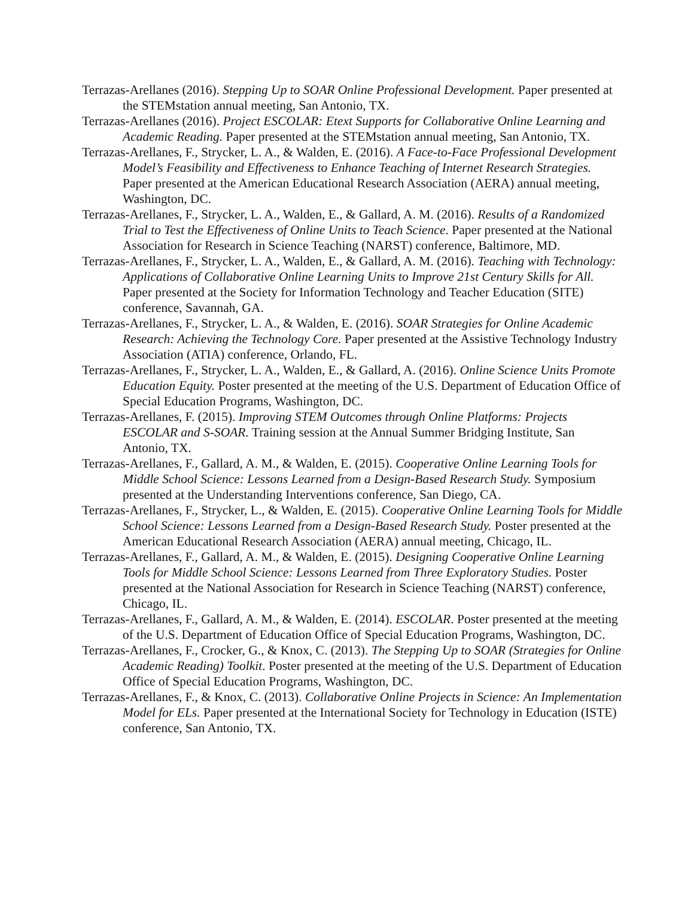Terrazas-Arellanes (2016). Stepping Up to SOAR Online Professional Development. Paper presented at the STEMstation annual meeting, San Antonio, TX.
Terrazas-Arellanes (2016). Project ESCOLAR: Etext Supports for Collaborative Online Learning and Academic Reading. Paper presented at the STEMstation annual meeting, San Antonio, TX.
Terrazas-Arellanes, F., Strycker, L. A., & Walden, E. (2016). A Face-to-Face Professional Development Model’s Feasibility and Effectiveness to Enhance Teaching of Internet Research Strategies. Paper presented at the American Educational Research Association (AERA) annual meeting, Washington, DC.
Terrazas-Arellanes, F., Strycker, L. A., Walden, E., & Gallard, A. M. (2016). Results of a Randomized Trial to Test the Effectiveness of Online Units to Teach Science. Paper presented at the National Association for Research in Science Teaching (NARST) conference, Baltimore, MD.
Terrazas-Arellanes, F., Strycker, L. A., Walden, E., & Gallard, A. M. (2016). Teaching with Technology: Applications of Collaborative Online Learning Units to Improve 21st Century Skills for All. Paper presented at the Society for Information Technology and Teacher Education (SITE) conference, Savannah, GA.
Terrazas-Arellanes, F., Strycker, L. A., & Walden, E. (2016). SOAR Strategies for Online Academic Research: Achieving the Technology Core. Paper presented at the Assistive Technology Industry Association (ATIA) conference, Orlando, FL.
Terrazas-Arellanes, F., Strycker, L. A., Walden, E., & Gallard, A. (2016). Online Science Units Promote Education Equity. Poster presented at the meeting of the U.S. Department of Education Office of Special Education Programs, Washington, DC.
Terrazas-Arellanes, F. (2015). Improving STEM Outcomes through Online Platforms: Projects ESCOLAR and S-SOAR. Training session at the Annual Summer Bridging Institute, San Antonio, TX.
Terrazas-Arellanes, F., Gallard, A. M., & Walden, E. (2015). Cooperative Online Learning Tools for Middle School Science: Lessons Learned from a Design-Based Research Study. Symposium presented at the Understanding Interventions conference, San Diego, CA.
Terrazas-Arellanes, F., Strycker, L., & Walden, E. (2015). Cooperative Online Learning Tools for Middle School Science: Lessons Learned from a Design-Based Research Study. Poster presented at the American Educational Research Association (AERA) annual meeting, Chicago, IL.
Terrazas-Arellanes, F., Gallard, A. M., & Walden, E. (2015). Designing Cooperative Online Learning Tools for Middle School Science: Lessons Learned from Three Exploratory Studies. Poster presented at the National Association for Research in Science Teaching (NARST) conference, Chicago, IL.
Terrazas-Arellanes, F., Gallard, A. M., & Walden, E. (2014). ESCOLAR. Poster presented at the meeting of the U.S. Department of Education Office of Special Education Programs, Washington, DC.
Terrazas-Arellanes, F., Crocker, G., & Knox, C. (2013). The Stepping Up to SOAR (Strategies for Online Academic Reading) Toolkit. Poster presented at the meeting of the U.S. Department of Education Office of Special Education Programs, Washington, DC.
Terrazas-Arellanes, F., & Knox, C. (2013). Collaborative Online Projects in Science: An Implementation Model for ELs. Paper presented at the International Society for Technology in Education (ISTE) conference, San Antonio, TX.